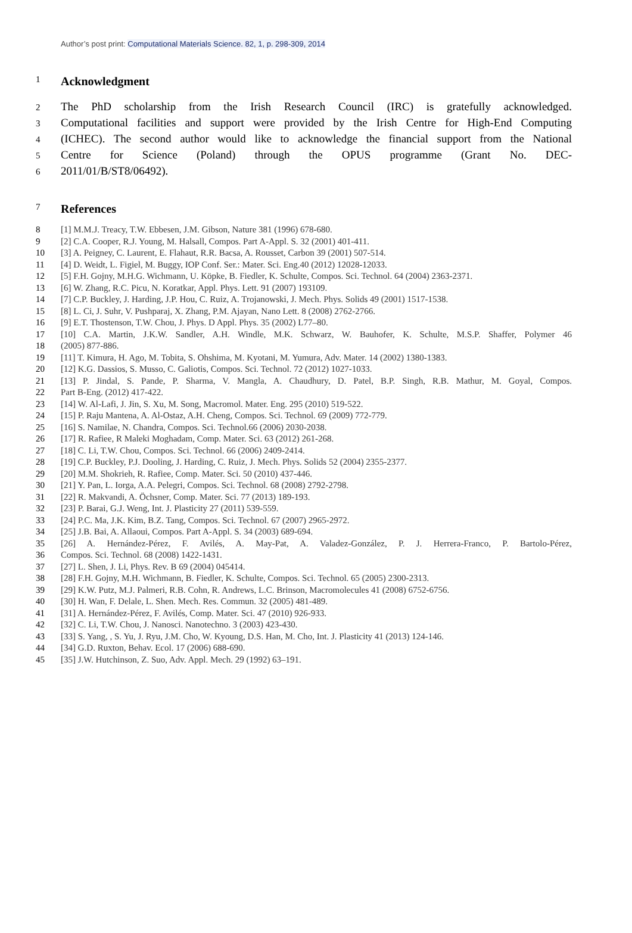Author’s post print: Computational Materials Science. 82, 1, p. 298-309, 2014
1
Acknowledgment
2
The PhD scholarship from the Irish Research Council (IRC) is gratefully acknowledged.
3
Computational facilities and support were provided by the Irish Centre for High-End Computing
4
(ICHEC). The second author would like to acknowledge the financial support from the National
5
Centre for Science (Poland) through the OPUS programme (Grant No. DEC-
6
2011/01/B/ST8/06492).
7
References
8 [1] M.M.J. Treacy, T.W. Ebbesen, J.M. Gibson, Nature 381 (1996) 678-680.
9 [2] C.A. Cooper, R.J. Young, M. Halsall, Compos. Part A-Appl. S. 32 (2001) 401-411.
10 [3] A. Peigney, C. Laurent, E. Flahaut, R.R. Bacsa, A. Rousset, Carbon 39 (2001) 507-514.
11 [4] D. Weidt, L. Figiel, M. Buggy, IOP Conf. Ser.: Mater. Sci. Eng.40 (2012) 12028-12033.
12 [5] F.H. Gojny, M.H.G. Wichmann, U. Köpke, B. Fiedler, K. Schulte, Compos. Sci. Technol. 64 (2004) 2363-2371.
13 [6] W. Zhang, R.C. Picu, N. Koratkar, Appl. Phys. Lett. 91 (2007) 193109.
14 [7] C.P. Buckley, J. Harding, J.P. Hou, C. Ruiz, A. Trojanowski, J. Mech. Phys. Solids 49 (2001) 1517-1538.
15 [8] L. Ci, J. Suhr, V. Pushparaj, X. Zhang, P.M. Ajayan, Nano Lett. 8 (2008) 2762-2766.
16 [9] E.T. Thostenson, T.W. Chou, J. Phys. D Appl. Phys. 35 (2002) L77–80.
17 [10] C.A. Martin, J.K.W. Sandler, A.H. Windle, M.K. Schwarz, W. Bauhofer, K. Schulte, M.S.P. Shaffer, Polymer 46
18 (2005) 877-886.
19 [11] T. Kimura, H. Ago, M. Tobita, S. Ohshima, M. Kyotani, M. Yumura, Adv. Mater. 14 (2002) 1380-1383.
20 [12] K.G. Dassios, S. Musso, C. Galiotis, Compos. Sci. Technol. 72 (2012) 1027-1033.
21 [13] P. Jindal, S. Pande, P. Sharma, V. Mangla, A. Chaudhury, D. Patel, B.P. Singh, R.B. Mathur, M. Goyal, Compos.
22 Part B-Eng. (2012) 417-422.
23 [14] W. Al-Lafi, J. Jin, S. Xu, M. Song, Macromol. Mater. Eng. 295 (2010) 519-522.
24 [15] P. Raju Mantena, A. Al-Ostaz, A.H. Cheng, Compos. Sci. Technol. 69 (2009) 772-779.
25 [16] S. Namilae, N. Chandra, Compos. Sci. Technol.66 (2006) 2030-2038.
26 [17] R. Rafiee, R Maleki Moghadam, Comp. Mater. Sci. 63 (2012) 261-268.
27 [18] C. Li, T.W. Chou, Compos. Sci. Technol. 66 (2006) 2409-2414.
28 [19] C.P. Buckley, P.J. Dooling, J. Harding, C. Ruiz, J. Mech. Phys. Solids 52 (2004) 2355-2377.
29 [20] M.M. Shokrieh, R. Rafiee, Comp. Mater. Sci. 50 (2010) 437-446.
30 [21] Y. Pan, L. Iorga, A.A. Pelegri, Compos. Sci. Technol. 68 (2008) 2792-2798.
31 [22] R. Makvandi, A. Öchsner, Comp. Mater. Sci. 77 (2013) 189-193.
32 [23] P. Barai, G.J. Weng, Int. J. Plasticity 27 (2011) 539-559.
33 [24] P.C. Ma, J.K. Kim, B.Z. Tang, Compos. Sci. Technol. 67 (2007) 2965-2972.
34 [25] J.B. Bai, A. Allaoui, Compos. Part A-Appl. S. 34 (2003) 689-694.
35 [26] A. Hernández-Pérez, F. Avilés, A. May-Pat, A. Valadez-González, P. J. Herrera-Franco, P. Bartolo-Pérez,
36 Compos. Sci. Technol. 68 (2008) 1422-1431.
37 [27] L. Shen, J. Li, Phys. Rev. B 69 (2004) 045414.
38 [28] F.H. Gojny, M.H. Wichmann, B. Fiedler, K. Schulte, Compos. Sci. Technol. 65 (2005) 2300-2313.
39 [29] K.W. Putz, M.J. Palmeri, R.B. Cohn, R. Andrews, L.C. Brinson, Macromolecules 41 (2008) 6752-6756.
40 [30] H. Wan, F. Delale, L. Shen. Mech. Res. Commun. 32 (2005) 481-489.
41 [31] A. Hernández-Pérez, F. Avilés, Comp. Mater. Sci. 47 (2010) 926-933.
42 [32] C. Li, T.W. Chou, J. Nanosci. Nanotechno. 3 (2003) 423-430.
43 [33] S. Yang, , S. Yu, J. Ryu, J.M. Cho, W. Kyoung, D.S. Han, M. Cho, Int. J. Plasticity 41 (2013) 124-146.
44 [34] G.D. Ruxton, Behav. Ecol. 17 (2006) 688-690.
45 [35] J.W. Hutchinson, Z. Suo, Adv. Appl. Mech. 29 (1992) 63–191.